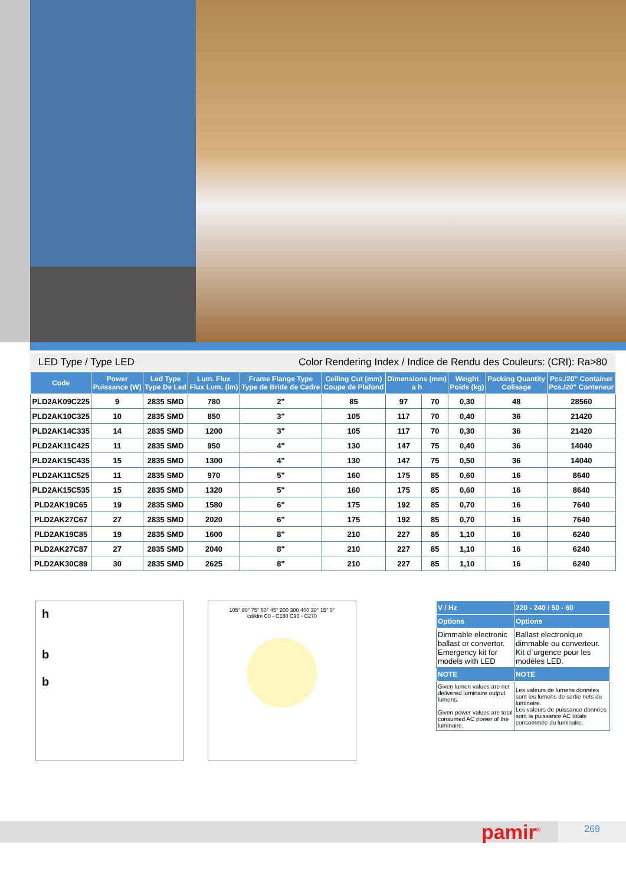LED Type / Type LED Color Rendering Index / Indice de Rendu des Couleurs: (CRI): Ra>80
| Code | Power Puissance (W) | Led Type Type De Led | Lum. Flux Flux Lum. (lm) | Frame Flange Type Type de Bride de Cadre | Ceiling Cut (mm) Coupe de Plafond | Dimensions (mm) a h | | Weight Poids (kg) | Packing Quantity Colisage | Pcs./20" Container Pcs./20" Conteneur |
| --- | --- | --- | --- | --- | --- | --- | --- | --- | --- | --- |
| PLD2AK09C225 | 9 | 2835 SMD | 780 | 2" | 85 | 97 | 70 | 0,30 | 48 | 28560 |
| PLD2AK10C325 | 10 | 2835 SMD | 850 | 3" | 105 | 117 | 70 | 0,40 | 36 | 21420 |
| PLD2AK14C335 | 14 | 2835 SMD | 1200 | 3" | 105 | 117 | 70 | 0,30 | 36 | 21420 |
| PLD2AK11C425 | 11 | 2835 SMD | 950 | 4" | 130 | 147 | 75 | 0,40 | 36 | 14040 |
| PLD2AK15C435 | 15 | 2835 SMD | 1300 | 4" | 130 | 147 | 75 | 0,50 | 36 | 14040 |
| PLD2AK11C525 | 11 | 2835 SMD | 970 | 5" | 160 | 175 | 85 | 0,60 | 16 | 8640 |
| PLD2AK15C535 | 15 | 2835 SMD | 1320 | 5" | 160 | 175 | 85 | 0,60 | 16 | 8640 |
| PLD2AK19C65 | 19 | 2835 SMD | 1580 | 6" | 175 | 192 | 85 | 0,70 | 16 | 7640 |
| PLD2AK27C67 | 27 | 2835 SMD | 2020 | 6" | 175 | 192 | 85 | 0,70 | 16 | 7640 |
| PLD2AK19C85 | 19 | 2835 SMD | 1600 | 8" | 210 | 227 | 85 | 1,10 | 16 | 6240 |
| PLD2AK27C87 | 27 | 2835 SMD | 2040 | 8" | 210 | 227 | 85 | 1,10 | 16 | 6240 |
| PLD2AK30C89 | 30 | 2835 SMD | 2625 | 8" | 210 | 227 | 85 | 1,10 | 16 | 6240 |
h
b
b
105° 90° 75° 60° 45° 200 300 400 30° 15° 0°
cd/klm C0 - C180 C90 - C270
| V / Hz | 220 - 240 / 50 - 60 |
| --- | --- |
| Options | Options |
| Dimmable electronic ballast or convertor. Emergency kit for models with LED | Ballast electronique dimmable ou converteur. Kit d`urgence pour les modéles LED. |
| NOTE | NOTE |
| Given lumen values are net delivered luminaire output lumens. Given power values are total consumed AC power of the luminaire. | Les valeurs de lumens données sont les lumens de sortie nets du luminaire. Les valeurs de puissance données sont la puissance AC totale consommée du luminaire. |
pamir<sup>®</sup> 269